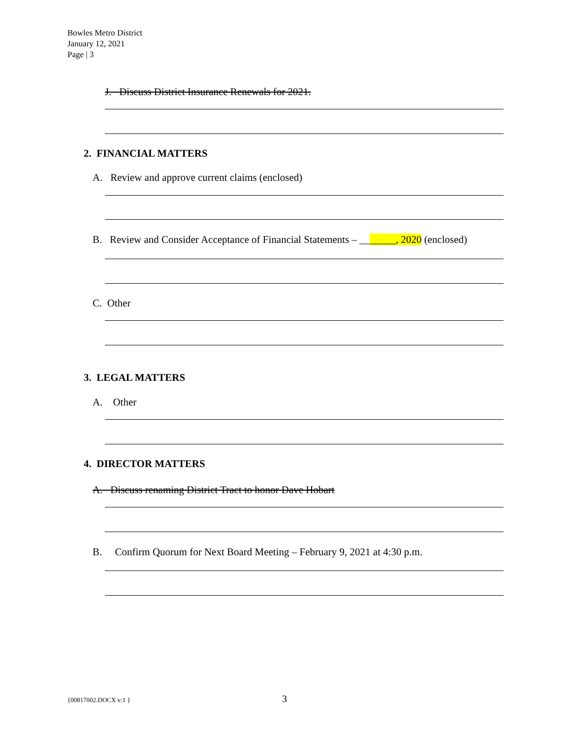Bowles Metro District
January 12, 2021
Page | 3
J. Discuss District Insurance Renewals for 2021.
2. FINANCIAL MATTERS
A. Review and approve current claims (enclosed)
B. Review and Consider Acceptance of Financial Statements – _______, 2020 (enclosed)
C. Other
3. LEGAL MATTERS
A. Other
4. DIRECTOR MATTERS
A. Discuss renaming District Tract to honor Dave Hobart
B. Confirm Quorum for Next Board Meeting – February 9, 2021 at 4:30 p.m.
{00817002.DOCX v:1 } 3